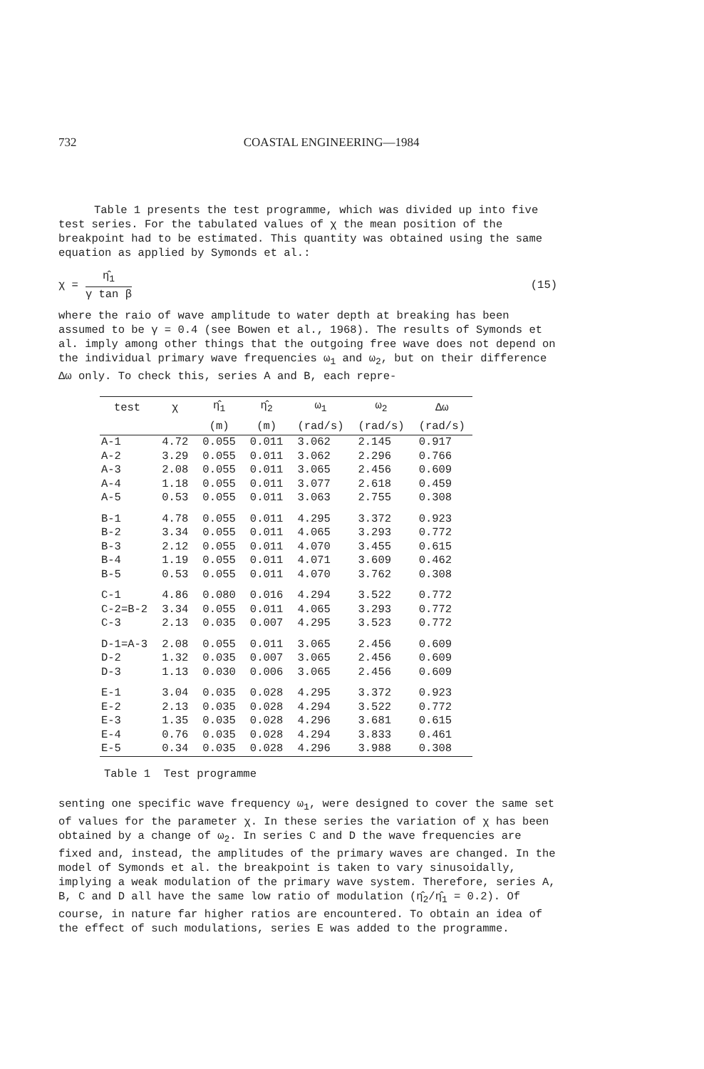732 COASTAL ENGINEERING—1984
Table 1 presents the test programme, which was divided up into five test series. For the tabulated values of χ the mean position of the breakpoint had to be estimated. This quantity was obtained using the same equation as applied by Symonds et al.:
χ =
η̂<sub>1</sub>
γ tan β
(15)
where the raio of wave amplitude to water depth at breaking has been assumed to be γ = 0.4 (see Bowen et al., 1968). The results of Symonds et al. imply among other things that the outgoing free wave does not depend on the individual primary wave frequencies ω<sub>1</sub> and ω<sub>2</sub>, but on their difference Δω only. To check this, series A and B, each repre-
| test | χ | η̂<sub>1</sub> | η̂<sub>2</sub> | ω<sub>1</sub> | ω<sub>2</sub> | Δω |
| --- | --- | --- | --- | --- | --- | --- |
| | | (m) | (m) | (rad/s) | (rad/s) | (rad/s) |
| A-1 | 4.72 | 0.055 | 0.011 | 3.062 | 2.145 | 0.917 |
| A-2 | 3.29 | 0.055 | 0.011 | 3.062 | 2.296 | 0.766 |
| A-3 | 2.08 | 0.055 | 0.011 | 3.065 | 2.456 | 0.609 |
| A-4 | 1.18 | 0.055 | 0.011 | 3.077 | 2.618 | 0.459 |
| A-5 | 0.53 | 0.055 | 0.011 | 3.063 | 2.755 | 0.308 |
| B-1 | 4.78 | 0.055 | 0.011 | 4.295 | 3.372 | 0.923 |
| B-2 | 3.34 | 0.055 | 0.011 | 4.065 | 3.293 | 0.772 |
| B-3 | 2.12 | 0.055 | 0.011 | 4.070 | 3.455 | 0.615 |
| B-4 | 1.19 | 0.055 | 0.011 | 4.071 | 3.609 | 0.462 |
| B-5 | 0.53 | 0.055 | 0.011 | 4.070 | 3.762 | 0.308 |
| C-1 | 4.86 | 0.080 | 0.016 | 4.294 | 3.522 | 0.772 |
| C-2=B-2 | 3.34 | 0.055 | 0.011 | 4.065 | 3.293 | 0.772 |
| C-3 | 2.13 | 0.035 | 0.007 | 4.295 | 3.523 | 0.772 |
| D-1=A-3 | 2.08 | 0.055 | 0.011 | 3.065 | 2.456 | 0.609 |
| D-2 | 1.32 | 0.035 | 0.007 | 3.065 | 2.456 | 0.609 |
| D-3 | 1.13 | 0.030 | 0.006 | 3.065 | 2.456 | 0.609 |
| E-1 | 3.04 | 0.035 | 0.028 | 4.295 | 3.372 | 0.923 |
| E-2 | 2.13 | 0.035 | 0.028 | 4.294 | 3.522 | 0.772 |
| E-3 | 1.35 | 0.035 | 0.028 | 4.296 | 3.681 | 0.615 |
| E-4 | 0.76 | 0.035 | 0.028 | 4.294 | 3.833 | 0.461 |
| E-5 | 0.34 | 0.035 | 0.028 | 4.296 | 3.988 | 0.308 |
Table 1 Test programme
senting one specific wave frequency ω<sub>1</sub>, were designed to cover the same set of values for the parameter χ. In these series the variation of χ has been obtained by a change of ω<sub>2</sub>. In series C and D the wave frequencies are fixed and, instead, the amplitudes of the primary waves are changed. In the model of Symonds et al. the breakpoint is taken to vary sinusoidally, implying a weak modulation of the primary wave system. Therefore, series A, B, C and D all have the same low ratio of modulation (η̂<sub>2</sub>/η̂<sub>1</sub> = 0.2). Of course, in nature far higher ratios are encountered. To obtain an idea of the effect of such modulations, series E was added to the programme.